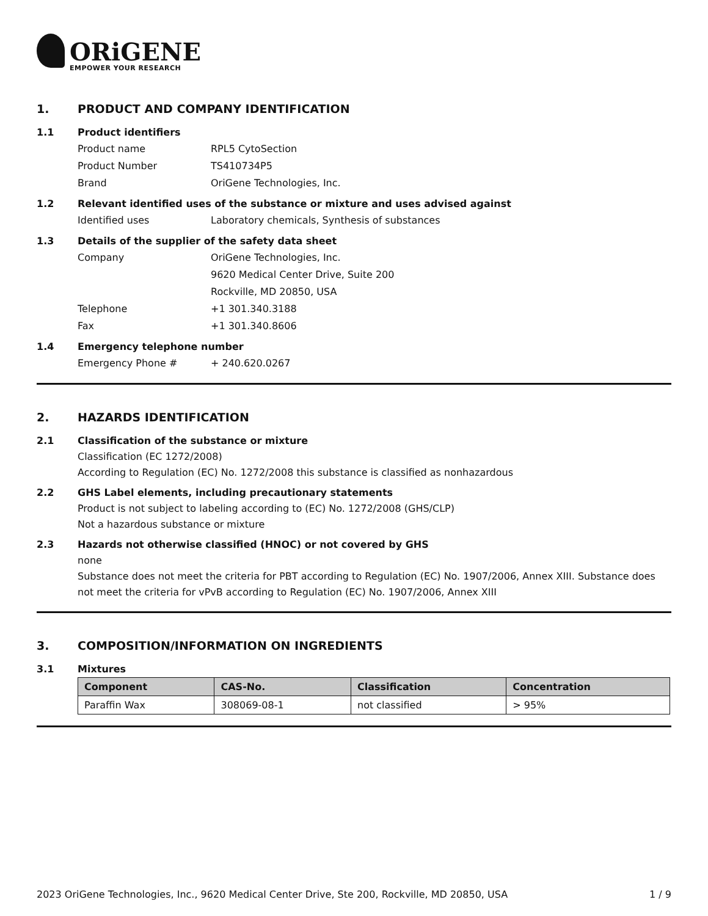ORiGENE
EMPOWER YOUR RESEARCH
1. PRODUCT AND COMPANY IDENTIFICATION
1.1 Product identifiers
Product name RPL5 CytoSection
Product Number TS410734P5
Brand OriGene Technologies, Inc.
1.2 Relevant identified uses of the substance or mixture and uses advised against
Identified uses Laboratory chemicals, Synthesis of substances
1.3 Details of the supplier of the safety data sheet
Company OriGene Technologies, Inc.
9620 Medical Center Drive, Suite 200
Rockville, MD 20850, USA
Telephone +1 301.340.3188
Fax +1 301.340.8606
1.4 Emergency telephone number
Emergency Phone # + 240.620.0267
2. HAZARDS IDENTIFICATION
2.1 Classification of the substance or mixture
Classification (EC 1272/2008)
According to Regulation (EC) No. 1272/2008 this substance is classified as nonhazardous
2.2 GHS Label elements, including precautionary statements
Product is not subject to labeling according to (EC) No. 1272/2008 (GHS/CLP)
Not a hazardous substance or mixture
2.3 Hazards not otherwise classified (HNOC) or not covered by GHS
none
Substance does not meet the criteria for PBT according to Regulation (EC) No. 1907/2006, Annex XIII. Substance does not meet the criteria for vPvB according to Regulation (EC) No. 1907/2006, Annex XIII
3. COMPOSITION/INFORMATION ON INGREDIENTS
3.1 Mixtures
| Component | CAS-No. | Classification | Concentration |
| --- | --- | --- | --- |
| Paraffin Wax | 308069-08-1 | not classified | > 95% |
2023 OriGene Technologies, Inc., 9620 Medical Center Drive, Ste 200, Rockville, MD 20850, USA 1 / 9